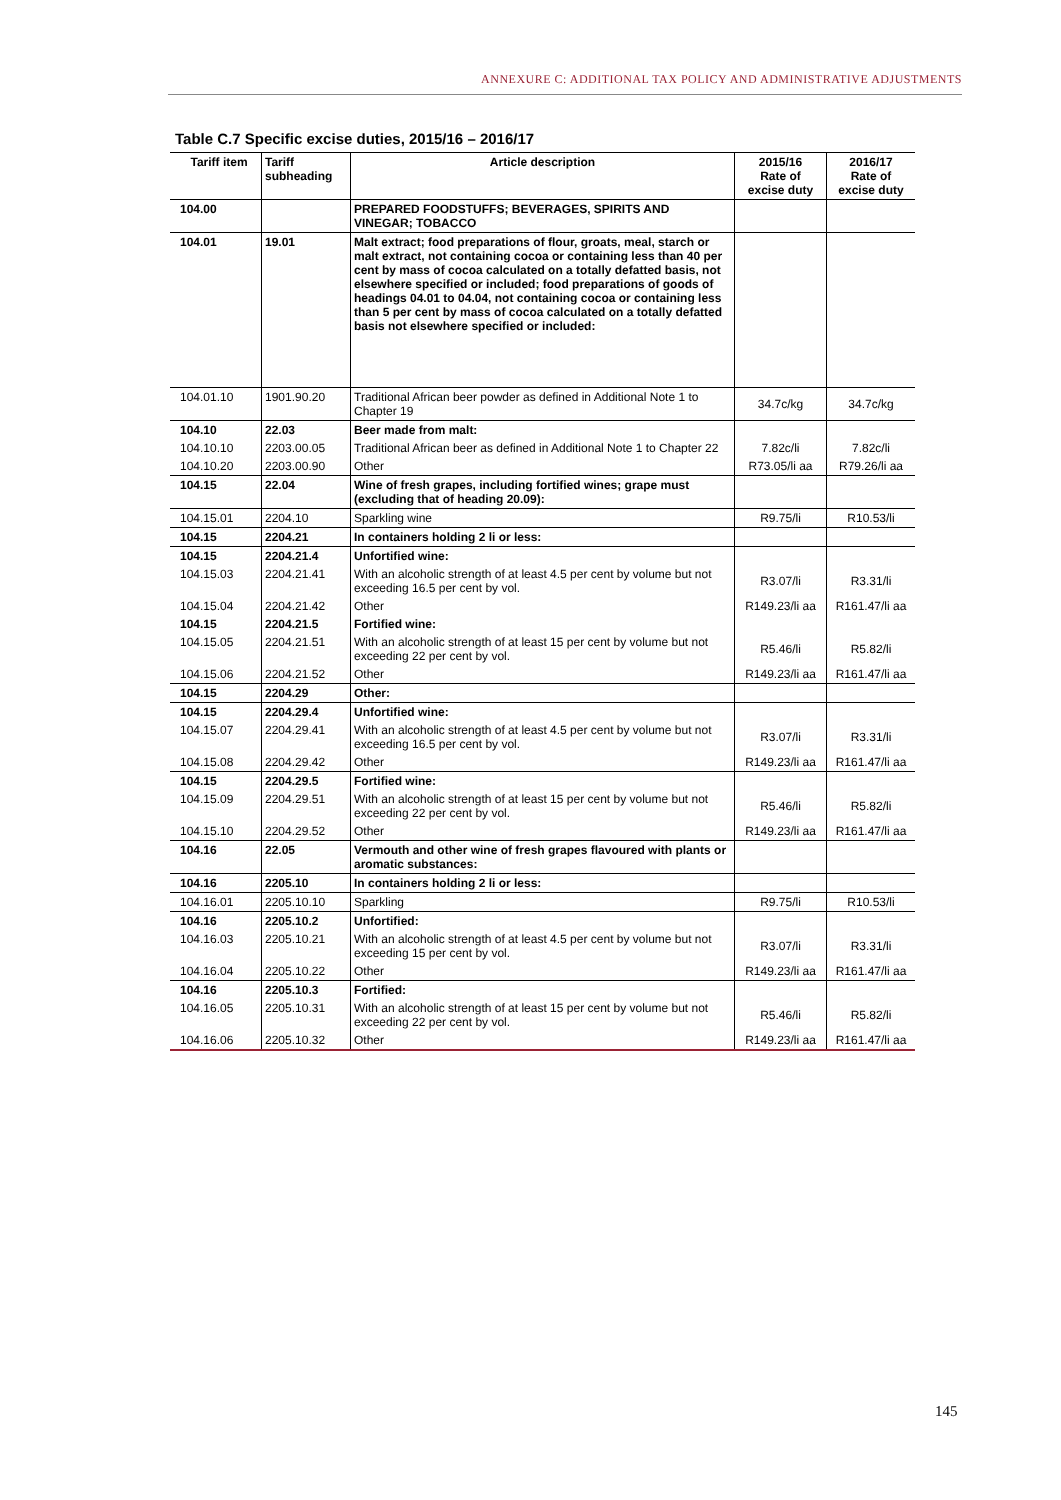ANNEXURE C: ADDITIONAL TAX POLICY AND ADMINISTRATIVE ADJUSTMENTS
Table C.7 Specific excise duties, 2015/16 – 2016/17
| Tariff item | Tariff subheading | Article description | 2015/16 Rate of excise duty | 2016/17 Rate of excise duty |
| --- | --- | --- | --- | --- |
| 104.00 | | PREPARED FOODSTUFFS; BEVERAGES, SPIRITS AND VINEGAR; TOBACCO | | |
| 104.01 | 19.01 | Malt extract; food preparations of flour, groats, meal, starch or malt extract, not containing cocoa or containing less than 40 per cent by mass of cocoa calculated on a totally defatted basis, not elsewhere specified or included; food preparations of goods of headings 04.01 to 04.04, not containing cocoa or containing less than 5 per cent by mass of cocoa calculated on a totally defatted basis not elsewhere specified or included: | | |
| 104.01.10 | 1901.90.20 | Traditional African beer powder as defined in Additional Note 1 to Chapter 19 | 34.7c/kg | 34.7c/kg |
| 104.10 | 22.03 | Beer made from malt: | | |
| 104.10.10 | 2203.00.05 | Traditional African beer as defined in Additional Note 1 to Chapter 22 | 7.82c/li | 7.82c/li |
| 104.10.20 | 2203.00.90 | Other | R73.05/li aa | R79.26/li aa |
| 104.15 | 22.04 | Wine of fresh grapes, including fortified wines; grape must (excluding that of heading 20.09): | | |
| 104.15.01 | 2204.10 | Sparkling wine | R9.75/li | R10.53/li |
| 104.15 | 2204.21 | In containers holding 2 li or less: | | |
| 104.15 | 2204.21.4 | Unfortified wine: | | |
| 104.15.03 | 2204.21.41 | With an alcoholic strength of at least 4.5 per cent by volume but not exceeding 16.5 per cent by vol. | R3.07/li | R3.31/li |
| 104.15.04 | 2204.21.42 | Other | R149.23/li aa | R161.47/li aa |
| 104.15 | 2204.21.5 | Fortified wine: | | |
| 104.15.05 | 2204.21.51 | With an alcoholic strength of at least 15 per cent by volume but not exceeding 22 per cent by vol. | R5.46/li | R5.82/li |
| 104.15.06 | 2204.21.52 | Other | R149.23/li aa | R161.47/li aa |
| 104.15 | 2204.29 | Other: | | |
| 104.15 | 2204.29.4 | Unfortified wine: | | |
| 104.15.07 | 2204.29.41 | With an alcoholic strength of at least 4.5 per cent by volume but not exceeding 16.5 per cent by vol. | R3.07/li | R3.31/li |
| 104.15.08 | 2204.29.42 | Other | R149.23/li aa | R161.47/li aa |
| 104.15 | 2204.29.5 | Fortified wine: | | |
| 104.15.09 | 2204.29.51 | With an alcoholic strength of at least 15 per cent by volume but not exceeding 22 per cent by vol. | R5.46/li | R5.82/li |
| 104.15.10 | 2204.29.52 | Other | R149.23/li aa | R161.47/li aa |
| 104.16 | 22.05 | Vermouth and other wine of fresh grapes flavoured with plants or aromatic substances: | | |
| 104.16 | 2205.10 | In containers holding 2 li or less: | | |
| 104.16.01 | 2205.10.10 | Sparkling | R9.75/li | R10.53/li |
| 104.16 | 2205.10.2 | Unfortified: | | |
| 104.16.03 | 2205.10.21 | With an alcoholic strength of at least 4.5 per cent by volume but not exceeding 15 per cent by vol. | R3.07/li | R3.31/li |
| 104.16.04 | 2205.10.22 | Other | R149.23/li aa | R161.47/li aa |
| 104.16 | 2205.10.3 | Fortified: | | |
| 104.16.05 | 2205.10.31 | With an alcoholic strength of at least 15 per cent by volume but not exceeding 22 per cent by vol. | R5.46/li | R5.82/li |
| 104.16.06 | 2205.10.32 | Other | R149.23/li aa | R161.47/li aa |
145